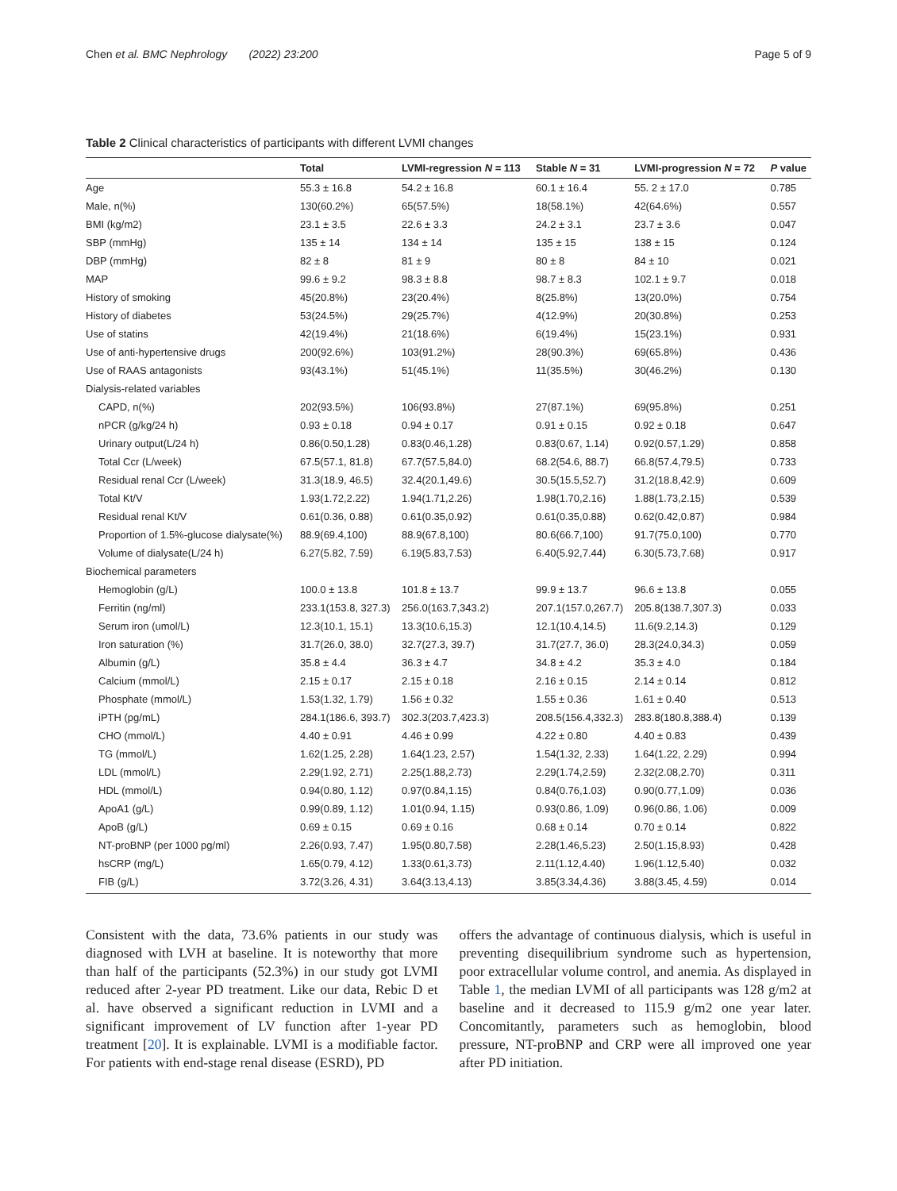Chen et al. BMC Nephrology (2022) 23:200 Page 5 of 9
Table 2 Clinical characteristics of participants with different LVMI changes
| | Total | LVMI-regression N = 113 | Stable N = 31 | LVMI-progression N = 72 | P value |
| --- | --- | --- | --- | --- | --- |
| Age | 55.3 ± 16.8 | 54.2 ± 16.8 | 60.1 ± 16.4 | 55. 2 ± 17.0 | 0.785 |
| Male, n(%) | 130(60.2%) | 65(57.5%) | 18(58.1%) | 42(64.6%) | 0.557 |
| BMI (kg/m2) | 23.1 ± 3.5 | 22.6 ± 3.3 | 24.2 ± 3.1 | 23.7 ± 3.6 | 0.047 |
| SBP (mmHg) | 135 ± 14 | 134 ± 14 | 135 ± 15 | 138 ± 15 | 0.124 |
| DBP (mmHg) | 82 ± 8 | 81 ± 9 | 80 ± 8 | 84 ± 10 | 0.021 |
| MAP | 99.6 ± 9.2 | 98.3 ± 8.8 | 98.7 ± 8.3 | 102.1 ± 9.7 | 0.018 |
| History of smoking | 45(20.8%) | 23(20.4%) | 8(25.8%) | 13(20.0%) | 0.754 |
| History of diabetes | 53(24.5%) | 29(25.7%) | 4(12.9%) | 20(30.8%) | 0.253 |
| Use of statins | 42(19.4%) | 21(18.6%) | 6(19.4%) | 15(23.1%) | 0.931 |
| Use of anti-hypertensive drugs | 200(92.6%) | 103(91.2%) | 28(90.3%) | 69(65.8%) | 0.436 |
| Use of RAAS antagonists | 93(43.1%) | 51(45.1%) | 11(35.5%) | 30(46.2%) | 0.130 |
| Dialysis-related variables | | | | | |
| CAPD, n(%) | 202(93.5%) | 106(93.8%) | 27(87.1%) | 69(95.8%) | 0.251 |
| nPCR (g/kg/24 h) | 0.93 ± 0.18 | 0.94 ± 0.17 | 0.91 ± 0.15 | 0.92 ± 0.18 | 0.647 |
| Urinary output(L/24 h) | 0.86(0.50,1.28) | 0.83(0.46,1.28) | 0.83(0.67, 1.14) | 0.92(0.57,1.29) | 0.858 |
| Total Ccr (L/week) | 67.5(57.1, 81.8) | 67.7(57.5,84.0) | 68.2(54.6, 88.7) | 66.8(57.4,79.5) | 0.733 |
| Residual renal Ccr (L/week) | 31.3(18.9, 46.5) | 32.4(20.1,49.6) | 30.5(15.5,52.7) | 31.2(18.8,42.9) | 0.609 |
| Total Kt/V | 1.93(1.72,2.22) | 1.94(1.71,2.26) | 1.98(1.70,2.16) | 1.88(1.73,2.15) | 0.539 |
| Residual renal Kt/V | 0.61(0.36, 0.88) | 0.61(0.35,0.92) | 0.61(0.35,0.88) | 0.62(0.42,0.87) | 0.984 |
| Proportion of 1.5%-glucose dialysate(%) | 88.9(69.4,100) | 88.9(67.8,100) | 80.6(66.7,100) | 91.7(75.0,100) | 0.770 |
| Volume of dialysate(L/24 h) | 6.27(5.82, 7.59) | 6.19(5.83,7.53) | 6.40(5.92,7.44) | 6.30(5.73,7.68) | 0.917 |
| Biochemical parameters | | | | | |
| Hemoglobin (g/L) | 100.0 ± 13.8 | 101.8 ± 13.7 | 99.9 ± 13.7 | 96.6 ± 13.8 | 0.055 |
| Ferritin (ng/ml) | 233.1(153.8, 327.3) | 256.0(163.7,343.2) | 207.1(157.0,267.7) | 205.8(138.7,307.3) | 0.033 |
| Serum iron (umol/L) | 12.3(10.1, 15.1) | 13.3(10.6,15.3) | 12.1(10.4,14.5) | 11.6(9.2,14.3) | 0.129 |
| Iron saturation (%) | 31.7(26.0, 38.0) | 32.7(27.3, 39.7) | 31.7(27.7, 36.0) | 28.3(24.0,34.3) | 0.059 |
| Albumin (g/L) | 35.8 ± 4.4 | 36.3 ± 4.7 | 34.8 ± 4.2 | 35.3 ± 4.0 | 0.184 |
| Calcium (mmol/L) | 2.15 ± 0.17 | 2.15 ± 0.18 | 2.16 ± 0.15 | 2.14 ± 0.14 | 0.812 |
| Phosphate (mmol/L) | 1.53(1.32, 1.79) | 1.56 ± 0.32 | 1.55 ± 0.36 | 1.61 ± 0.40 | 0.513 |
| iPTH (pg/mL) | 284.1(186.6, 393.7) | 302.3(203.7,423.3) | 208.5(156.4,332.3) | 283.8(180.8,388.4) | 0.139 |
| CHO (mmol/L) | 4.40 ± 0.91 | 4.46 ± 0.99 | 4.22 ± 0.80 | 4.40 ± 0.83 | 0.439 |
| TG (mmol/L) | 1.62(1.25, 2.28) | 1.64(1.23, 2.57) | 1.54(1.32, 2.33) | 1.64(1.22, 2.29) | 0.994 |
| LDL (mmol/L) | 2.29(1.92, 2.71) | 2.25(1.88,2.73) | 2.29(1.74,2.59) | 2.32(2.08,2.70) | 0.311 |
| HDL (mmol/L) | 0.94(0.80, 1.12) | 0.97(0.84,1.15) | 0.84(0.76,1.03) | 0.90(0.77,1.09) | 0.036 |
| ApoA1 (g/L) | 0.99(0.89, 1.12) | 1.01(0.94, 1.15) | 0.93(0.86, 1.09) | 0.96(0.86, 1.06) | 0.009 |
| ApoB (g/L) | 0.69 ± 0.15 | 0.69 ± 0.16 | 0.68 ± 0.14 | 0.70 ± 0.14 | 0.822 |
| NT-proBNP (per 1000 pg/ml) | 2.26(0.93, 7.47) | 1.95(0.80,7.58) | 2.28(1.46,5.23) | 2.50(1.15,8.93) | 0.428 |
| hsCRP (mg/L) | 1.65(0.79, 4.12) | 1.33(0.61,3.73) | 2.11(1.12,4.40) | 1.96(1.12,5.40) | 0.032 |
| FIB (g/L) | 3.72(3.26, 4.31) | 3.64(3.13,4.13) | 3.85(3.34,4.36) | 3.88(3.45, 4.59) | 0.014 |
Consistent with the data, 73.6% patients in our study was diagnosed with LVH at baseline. It is noteworthy that more than half of the participants (52.3%) in our study got LVMI reduced after 2-year PD treatment. Like our data, Rebic D et al. have observed a significant reduction in LVMI and a significant improvement of LV function after 1-year PD treatment [20]. It is explainable. LVMI is a modifiable factor. For patients with end-stage renal disease (ESRD), PD
offers the advantage of continuous dialysis, which is useful in preventing disequilibrium syndrome such as hypertension, poor extracellular volume control, and anemia. As displayed in Table 1, the median LVMI of all participants was 128 g/m2 at baseline and it decreased to 115.9 g/m2 one year later. Concomitantly, parameters such as hemoglobin, blood pressure, NT-proBNP and CRP were all improved one year after PD initiation.